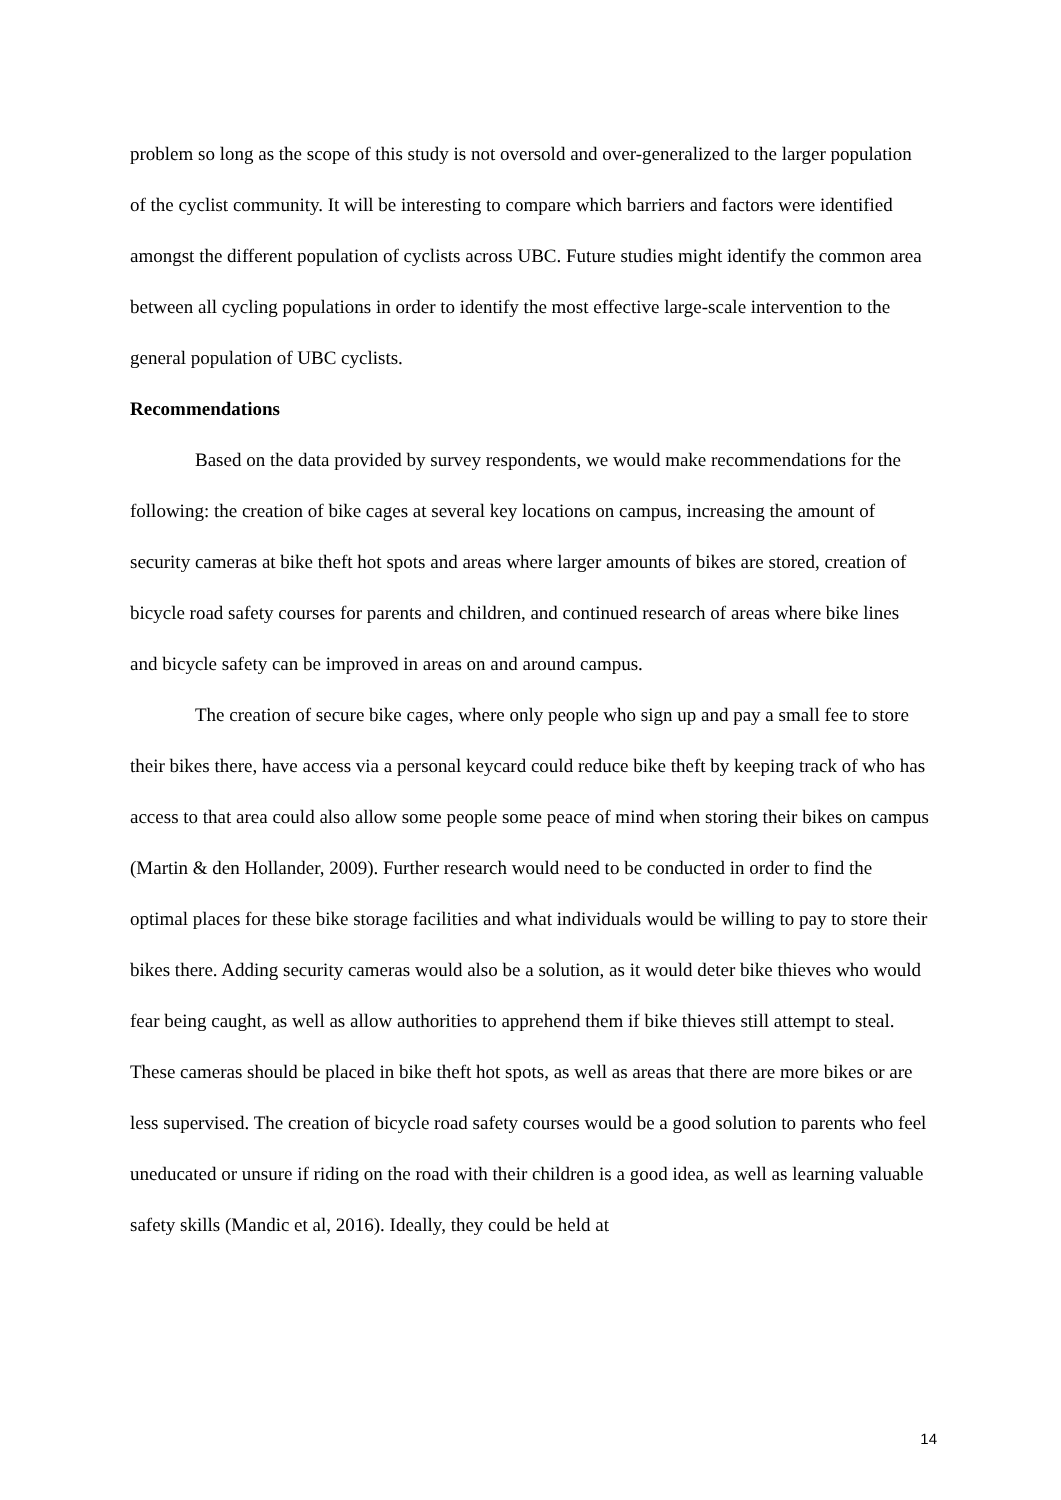problem so long as the scope of this study is not oversold and over-generalized to the larger population of the cyclist community. It will be interesting to compare which barriers and factors were identified amongst the different population of cyclists across UBC. Future studies might identify the common area between all cycling populations in order to identify the most effective large-scale intervention to the general population of UBC cyclists.
Recommendations
Based on the data provided by survey respondents, we would make recommendations for the following: the creation of bike cages at several key locations on campus, increasing the amount of security cameras at bike theft hot spots and areas where larger amounts of bikes are stored, creation of bicycle road safety courses for parents and children, and continued research of areas where bike lines and bicycle safety can be improved in areas on and around campus.
The creation of secure bike cages, where only people who sign up and pay a small fee to store their bikes there, have access via a personal keycard could reduce bike theft by keeping track of who has access to that area could also allow some people some peace of mind when storing their bikes on campus (Martin & den Hollander, 2009). Further research would need to be conducted in order to find the optimal places for these bike storage facilities and what individuals would be willing to pay to store their bikes there. Adding security cameras would also be a solution, as it would deter bike thieves who would fear being caught, as well as allow authorities to apprehend them if bike thieves still attempt to steal. These cameras should be placed in bike theft hot spots, as well as areas that there are more bikes or are less supervised. The creation of bicycle road safety courses would be a good solution to parents who feel uneducated or unsure if riding on the road with their children is a good idea, as well as learning valuable safety skills (Mandic et al, 2016). Ideally, they could be held at
14